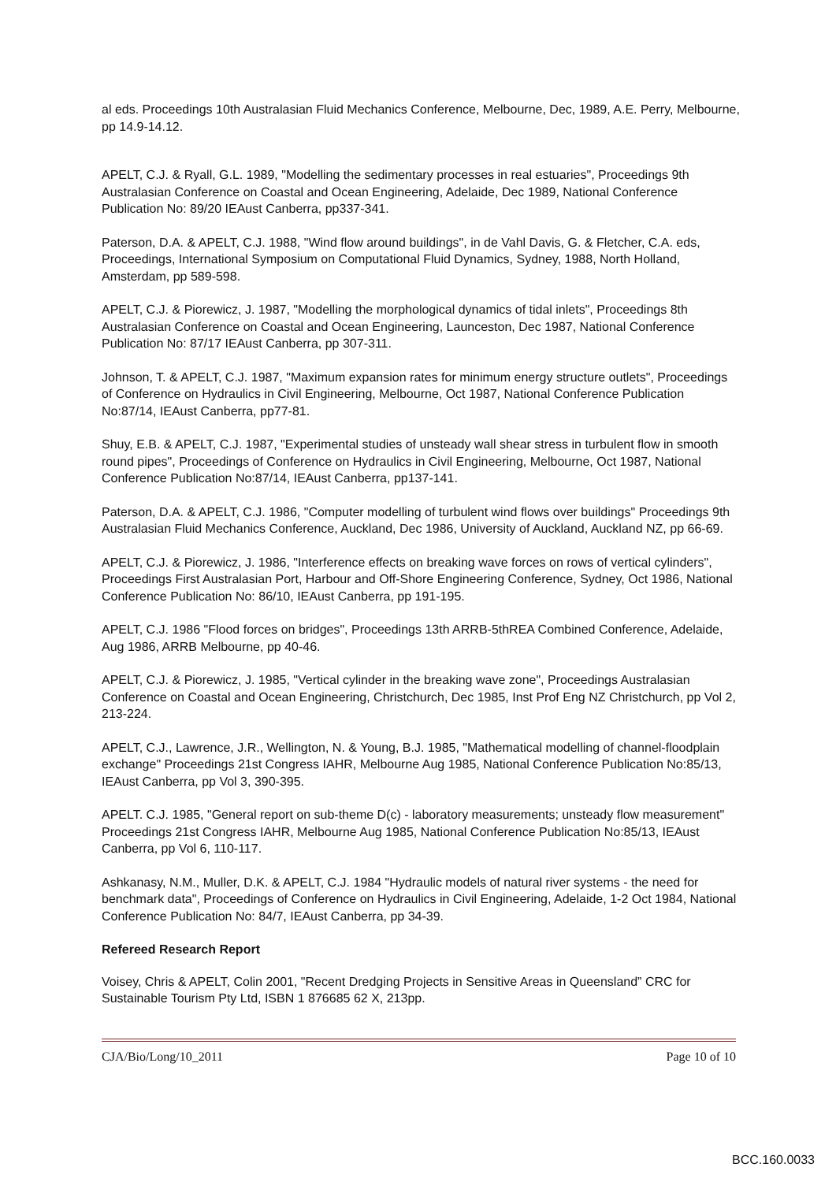al eds. Proceedings 10th Australasian Fluid Mechanics Conference, Melbourne, Dec, 1989, A.E. Perry, Melbourne, pp 14.9-14.12.
APELT, C.J. & Ryall, G.L. 1989, "Modelling the sedimentary processes in real estuaries", Proceedings 9th Australasian Conference on Coastal and Ocean Engineering, Adelaide, Dec 1989, National Conference Publication No: 89/20 IEAust Canberra, pp337-341.
Paterson, D.A. & APELT, C.J. 1988, "Wind flow around buildings", in de Vahl Davis, G. & Fletcher, C.A. eds, Proceedings, International Symposium on Computational Fluid Dynamics, Sydney, 1988, North Holland, Amsterdam, pp 589-598.
APELT, C.J. & Piorewicz, J. 1987, "Modelling the morphological dynamics of tidal inlets", Proceedings 8th Australasian Conference on Coastal and Ocean Engineering, Launceston, Dec 1987, National Conference Publication No: 87/17 IEAust Canberra, pp 307-311.
Johnson, T. & APELT, C.J. 1987, "Maximum expansion rates for minimum energy structure outlets", Proceedings of Conference on Hydraulics in Civil Engineering, Melbourne, Oct 1987, National Conference Publication No:87/14, IEAust Canberra, pp77-81.
Shuy, E.B. & APELT, C.J. 1987, "Experimental studies of unsteady wall shear stress in turbulent flow in smooth round pipes", Proceedings of Conference on Hydraulics in Civil Engineering, Melbourne, Oct 1987, National Conference Publication No:87/14, IEAust Canberra, pp137-141.
Paterson, D.A. & APELT, C.J. 1986, "Computer modelling of turbulent wind flows over buildings" Proceedings 9th Australasian Fluid Mechanics Conference, Auckland, Dec 1986, University of Auckland, Auckland NZ, pp 66-69.
APELT, C.J. & Piorewicz, J. 1986, "Interference effects on breaking wave forces on rows of vertical cylinders", Proceedings First Australasian Port, Harbour and Off-Shore Engineering Conference, Sydney, Oct 1986, National Conference Publication No: 86/10, IEAust Canberra, pp 191-195.
APELT, C.J. 1986 "Flood forces on bridges", Proceedings 13th ARRB-5thREA Combined Conference, Adelaide, Aug 1986, ARRB Melbourne, pp 40-46.
APELT, C.J. & Piorewicz, J. 1985, "Vertical cylinder in the breaking wave zone", Proceedings Australasian Conference on Coastal and Ocean Engineering, Christchurch, Dec 1985, Inst Prof Eng NZ Christchurch, pp Vol 2, 213-224.
APELT, C.J., Lawrence, J.R., Wellington, N. & Young, B.J. 1985, "Mathematical modelling of channel-floodplain exchange" Proceedings 21st Congress IAHR, Melbourne Aug 1985, National Conference Publication No:85/13, IEAust Canberra, pp Vol 3, 390-395.
APELT. C.J. 1985, "General report on sub-theme D(c) - laboratory measurements; unsteady flow measurement" Proceedings 21st Congress IAHR, Melbourne Aug 1985, National Conference Publication No:85/13, IEAust Canberra, pp Vol 6, 110-117.
Ashkanasy, N.M., Muller, D.K. & APELT, C.J. 1984 "Hydraulic models of natural river systems - the need for benchmark data", Proceedings of Conference on Hydraulics in Civil Engineering, Adelaide, 1-2 Oct 1984, National Conference Publication No: 84/7, IEAust Canberra, pp 34-39.
Refereed Research Report
Voisey, Chris & APELT, Colin 2001, "Recent Dredging Projects in Sensitive Areas in Queensland” CRC for Sustainable Tourism Pty Ltd, ISBN 1 876685 62 X, 213pp.
CJA/Bio/Long/10_2011 Page 10 of 10
BCC.160.0033